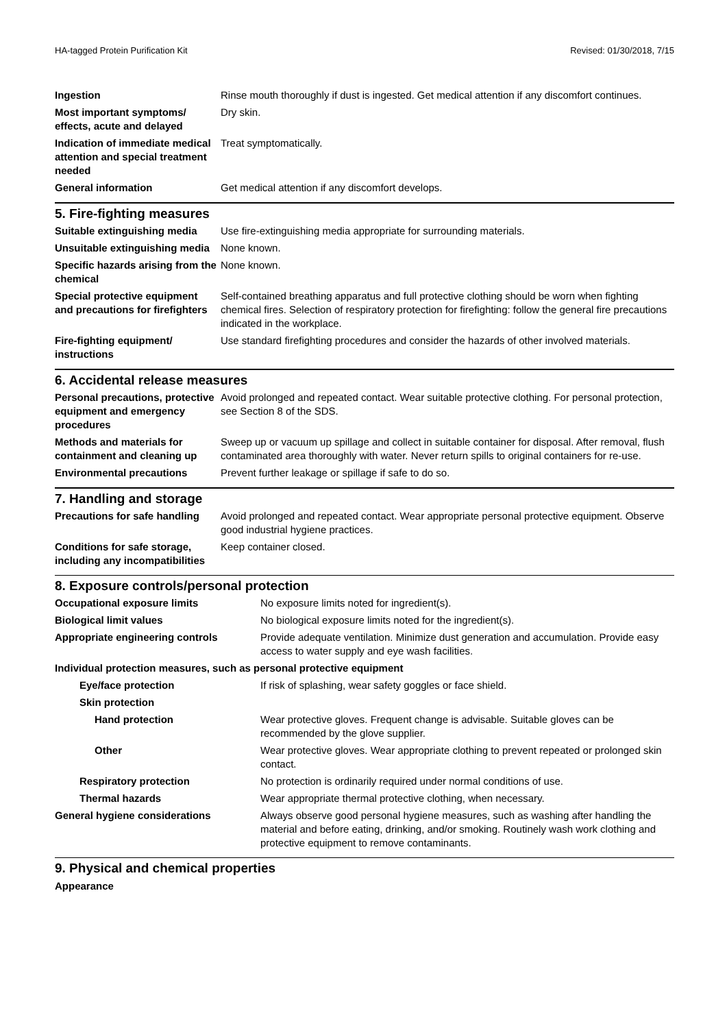HA-tagged Protein Purification Kit Revised: 01/30/2018, 7/15
| Ingestion | Rinse mouth thoroughly if dust is ingested. Get medical attention if any discomfort continues. |
| Most important symptoms/ effects, acute and delayed | Dry skin. |
| Indication of immediate medical attention and special treatment needed | Treat symptomatically. |
| General information | Get medical attention if any discomfort develops. |
5. Fire-fighting measures
| Suitable extinguishing media | Use fire-extinguishing media appropriate for surrounding materials. |
| Unsuitable extinguishing media | None known. |
| Specific hazards arising from the chemical | None known. |
| Special protective equipment and precautions for firefighters | Self-contained breathing apparatus and full protective clothing should be worn when fighting chemical fires. Selection of respiratory protection for firefighting: follow the general fire precautions indicated in the workplace. |
| Fire-fighting equipment/ instructions | Use standard firefighting procedures and consider the hazards of other involved materials. |
6. Accidental release measures
| Personal precautions, protective equipment and emergency procedures | Avoid prolonged and repeated contact. Wear suitable protective clothing. For personal protection, see Section 8 of the SDS. |
| Methods and materials for containment and cleaning up | Sweep up or vacuum up spillage and collect in suitable container for disposal. After removal, flush contaminated area thoroughly with water. Never return spills to original containers for re-use. |
| Environmental precautions | Prevent further leakage or spillage if safe to do so. |
7. Handling and storage
| Precautions for safe handling | Avoid prolonged and repeated contact. Wear appropriate personal protective equipment. Observe good industrial hygiene practices. |
| Conditions for safe storage, including any incompatibilities | Keep container closed. |
8. Exposure controls/personal protection
| Occupational exposure limits | No exposure limits noted for ingredient(s). |
| Biological limit values | No biological exposure limits noted for the ingredient(s). |
| Appropriate engineering controls | Provide adequate ventilation. Minimize dust generation and accumulation. Provide easy access to water supply and eye wash facilities. |
| Individual protection measures, such as personal protective equipment | |
| Eye/face protection | If risk of splashing, wear safety goggles or face shield. |
| Skin protection | |
| Hand protection | Wear protective gloves. Frequent change is advisable. Suitable gloves can be recommended by the glove supplier. |
| Other | Wear protective gloves. Wear appropriate clothing to prevent repeated or prolonged skin contact. |
| Respiratory protection | No protection is ordinarily required under normal conditions of use. |
| Thermal hazards | Wear appropriate thermal protective clothing, when necessary. |
| General hygiene considerations | Always observe good personal hygiene measures, such as washing after handling the material and before eating, drinking, and/or smoking. Routinely wash work clothing and protective equipment to remove contaminants. |
9. Physical and chemical properties
Appearance